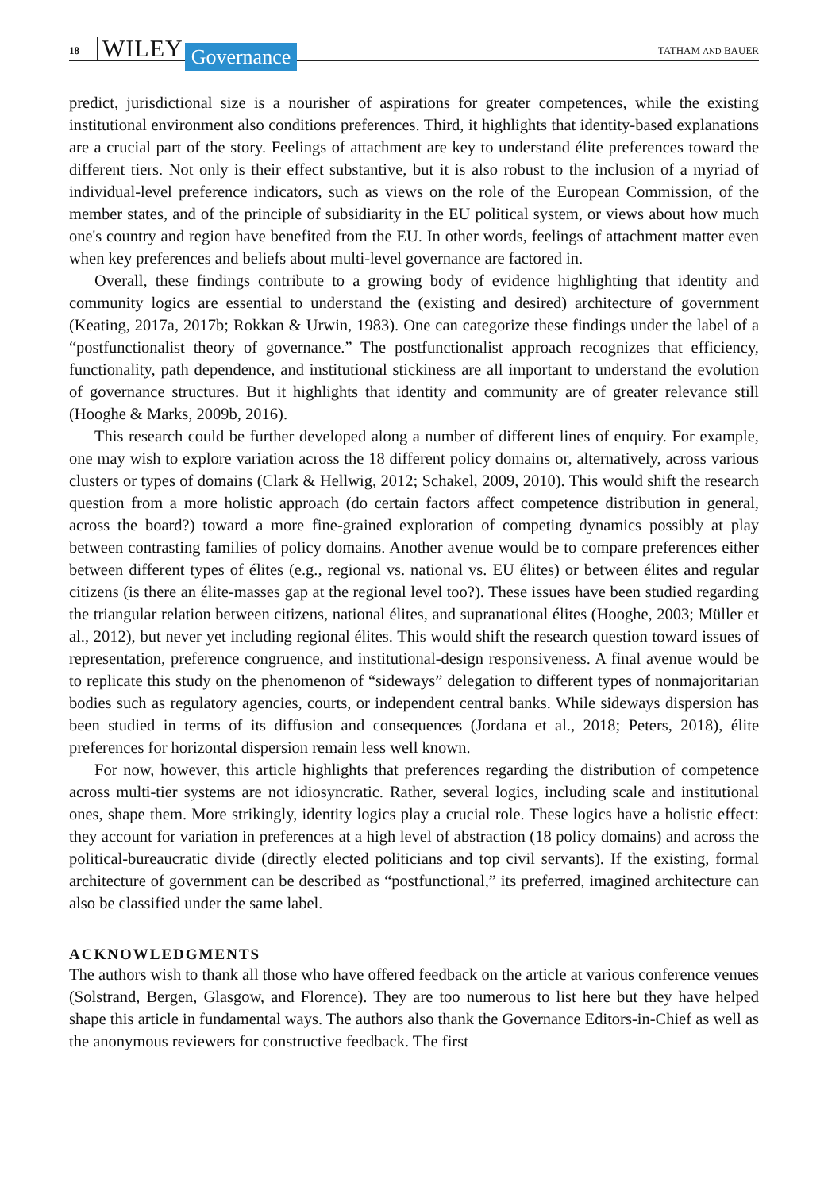18 WILEY Governance TATHAM AND BAUER
predict, jurisdictional size is a nourisher of aspirations for greater competences, while the existing institutional environment also conditions preferences. Third, it highlights that identity-based explanations are a crucial part of the story. Feelings of attachment are key to understand élite preferences toward the different tiers. Not only is their effect substantive, but it is also robust to the inclusion of a myriad of individual-level preference indicators, such as views on the role of the European Commission, of the member states, and of the principle of subsidiarity in the EU political system, or views about how much one's country and region have benefited from the EU. In other words, feelings of attachment matter even when key preferences and beliefs about multi-level governance are factored in.
Overall, these findings contribute to a growing body of evidence highlighting that identity and community logics are essential to understand the (existing and desired) architecture of government (Keating, 2017a, 2017b; Rokkan & Urwin, 1983). One can categorize these findings under the label of a “postfunctionalist theory of governance.” The postfunctionalist approach recognizes that efficiency, functionality, path dependence, and institutional stickiness are all important to understand the evolution of governance structures. But it highlights that identity and community are of greater relevance still (Hooghe & Marks, 2009b, 2016).
This research could be further developed along a number of different lines of enquiry. For example, one may wish to explore variation across the 18 different policy domains or, alternatively, across various clusters or types of domains (Clark & Hellwig, 2012; Schakel, 2009, 2010). This would shift the research question from a more holistic approach (do certain factors affect competence distribution in general, across the board?) toward a more fine-grained exploration of competing dynamics possibly at play between contrasting families of policy domains. Another avenue would be to compare preferences either between different types of élites (e.g., regional vs. national vs. EU élites) or between élites and regular citizens (is there an élite-masses gap at the regional level too?). These issues have been studied regarding the triangular relation between citizens, national élites, and supranational élites (Hooghe, 2003; Müller et al., 2012), but never yet including regional élites. This would shift the research question toward issues of representation, preference congruence, and institutional-design responsiveness. A final avenue would be to replicate this study on the phenomenon of “sideways” delegation to different types of nonmajoritarian bodies such as regulatory agencies, courts, or independent central banks. While sideways dispersion has been studied in terms of its diffusion and consequences (Jordana et al., 2018; Peters, 2018), élite preferences for horizontal dispersion remain less well known.
For now, however, this article highlights that preferences regarding the distribution of competence across multi-tier systems are not idiosyncratic. Rather, several logics, including scale and institutional ones, shape them. More strikingly, identity logics play a crucial role. These logics have a holistic effect: they account for variation in preferences at a high level of abstraction (18 policy domains) and across the political-bureaucratic divide (directly elected politicians and top civil servants). If the existing, formal architecture of government can be described as “postfunctional,” its preferred, imagined architecture can also be classified under the same label.
ACKNOWLEDGMENTS
The authors wish to thank all those who have offered feedback on the article at various conference venues (Solstrand, Bergen, Glasgow, and Florence). They are too numerous to list here but they have helped shape this article in fundamental ways. The authors also thank the Governance Editors-in-Chief as well as the anonymous reviewers for constructive feedback. The first